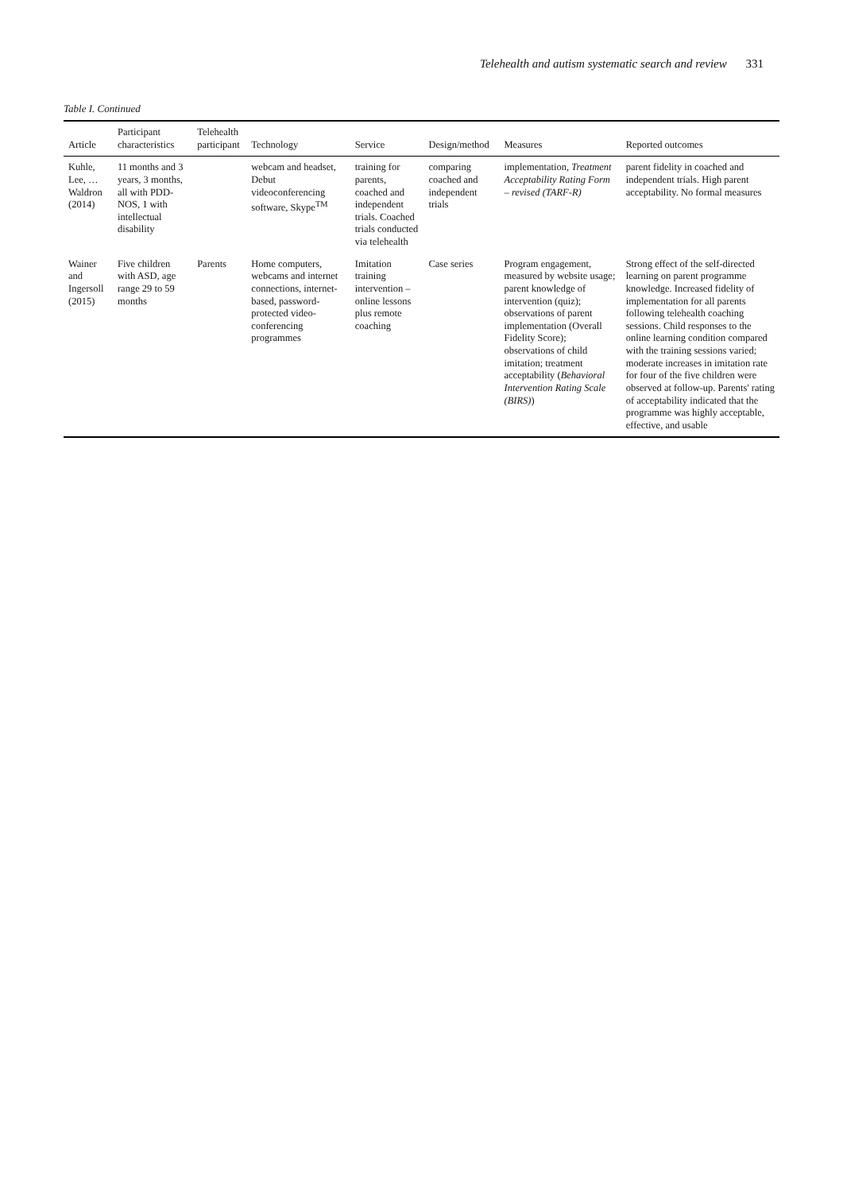Telehealth and autism systematic search and review 331
Table I. Continued
| Article | Participant characteristics | Telehealth participant | Technology | Service | Design/method | Measures | Reported outcomes |
| --- | --- | --- | --- | --- | --- | --- | --- |
| Kuhle, Lee, … Waldron (2014) | 11 months and 3 years, 3 months, all with PDD-NOS, 1 with intellectual disability | | webcam and headset, Debut videoconferencing software, Skype<sup>TM</sup> | training for parents, coached and independent trials. Coached trials conducted via telehealth | comparing coached and independent trials | implementation, Treatment Acceptability Rating Form – revised (TARF-R) | parent fidelity in coached and independent trials. High parent acceptability. No formal measures |
| Wainer and Ingersoll (2015) | Five children with ASD, age range 29 to 59 months | Parents | Home computers, webcams and internet connections, internet-based, password-protected video-conferencing programmes | Imitation training intervention – online lessons plus remote coaching | Case series | Program engagement, measured by website usage; parent knowledge of intervention (quiz); observations of parent implementation (Overall Fidelity Score); observations of child imitation; treatment acceptability ( Behavioral Intervention Rating Scale (BIRS) ) | Strong effect of the self-directed learning on parent programme knowledge. Increased fidelity of implementation for all parents following telehealth coaching sessions. Child responses to the online learning condition compared with the training sessions varied; moderate increases in imitation rate for four of the five children were observed at follow-up. Parents' rating of acceptability indicated that the programme was highly acceptable, effective, and usable |